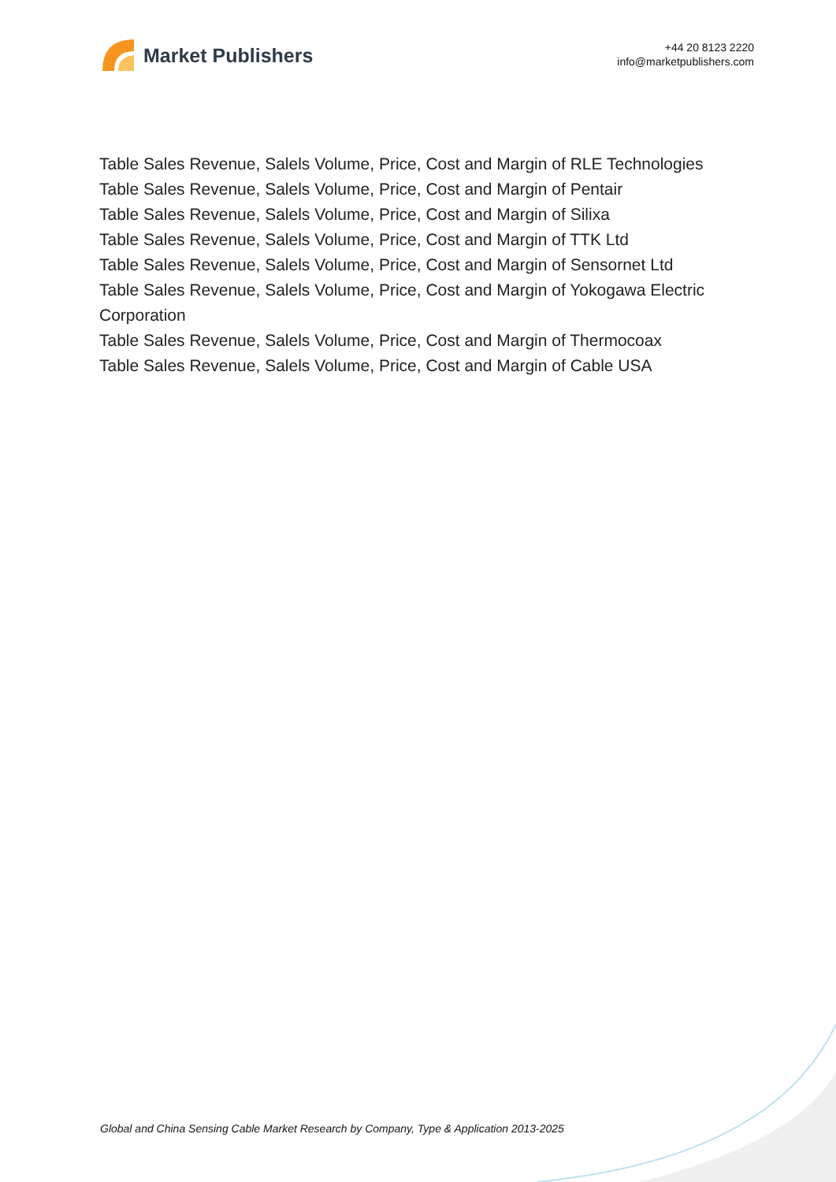Market Publishers
+44 20 8123 2220
info@marketpublishers.com
Table Sales Revenue, Salels Volume, Price, Cost and Margin of RLE Technologies
Table Sales Revenue, Salels Volume, Price, Cost and Margin of Pentair
Table Sales Revenue, Salels Volume, Price, Cost and Margin of Silixa
Table Sales Revenue, Salels Volume, Price, Cost and Margin of TTK Ltd
Table Sales Revenue, Salels Volume, Price, Cost and Margin of Sensornet Ltd
Table Sales Revenue, Salels Volume, Price, Cost and Margin of Yokogawa Electric Corporation
Table Sales Revenue, Salels Volume, Price, Cost and Margin of Thermocoax
Table Sales Revenue, Salels Volume, Price, Cost and Margin of Cable USA
Global and China Sensing Cable Market Research by Company, Type & Application 2013-2025